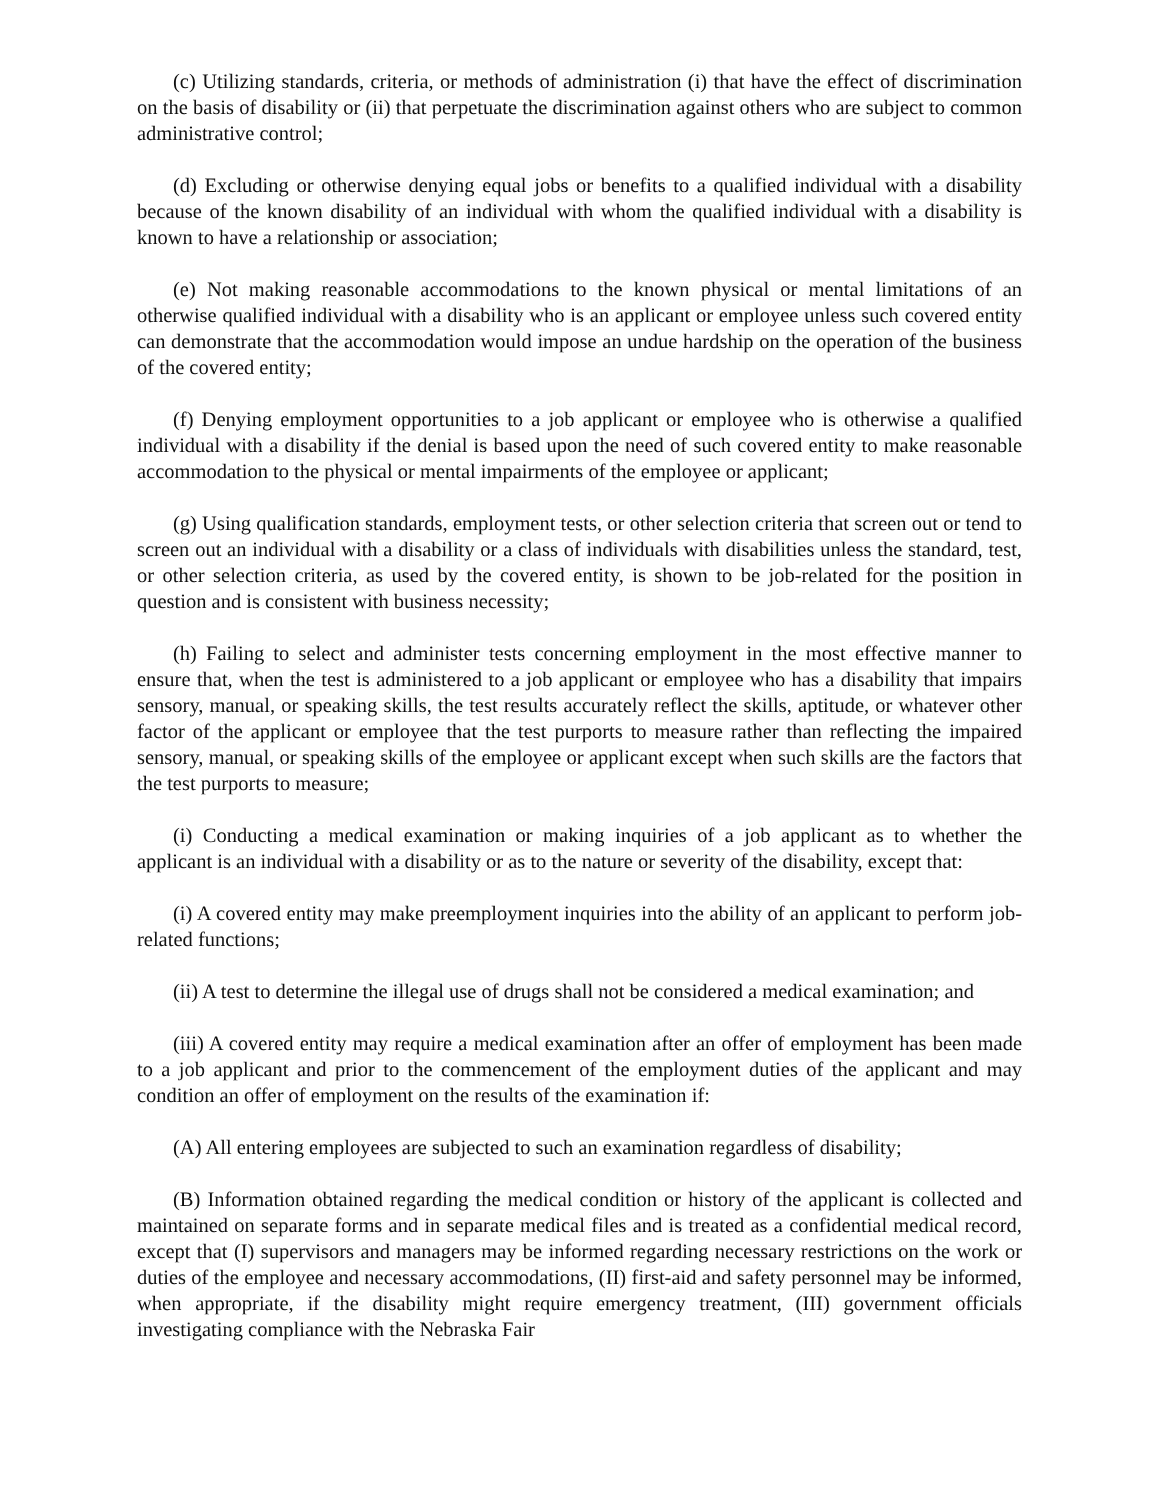(c) Utilizing standards, criteria, or methods of administration (i) that have the effect of discrimination on the basis of disability or (ii) that perpetuate the discrimination against others who are subject to common administrative control;
(d) Excluding or otherwise denying equal jobs or benefits to a qualified individual with a disability because of the known disability of an individual with whom the qualified individual with a disability is known to have a relationship or association;
(e) Not making reasonable accommodations to the known physical or mental limitations of an otherwise qualified individual with a disability who is an applicant or employee unless such covered entity can demonstrate that the accommodation would impose an undue hardship on the operation of the business of the covered entity;
(f) Denying employment opportunities to a job applicant or employee who is otherwise a qualified individual with a disability if the denial is based upon the need of such covered entity to make reasonable accommodation to the physical or mental impairments of the employee or applicant;
(g) Using qualification standards, employment tests, or other selection criteria that screen out or tend to screen out an individual with a disability or a class of individuals with disabilities unless the standard, test, or other selection criteria, as used by the covered entity, is shown to be job-related for the position in question and is consistent with business necessity;
(h) Failing to select and administer tests concerning employment in the most effective manner to ensure that, when the test is administered to a job applicant or employee who has a disability that impairs sensory, manual, or speaking skills, the test results accurately reflect the skills, aptitude, or whatever other factor of the applicant or employee that the test purports to measure rather than reflecting the impaired sensory, manual, or speaking skills of the employee or applicant except when such skills are the factors that the test purports to measure;
(i) Conducting a medical examination or making inquiries of a job applicant as to whether the applicant is an individual with a disability or as to the nature or severity of the disability, except that:
(i) A covered entity may make preemployment inquiries into the ability of an applicant to perform job-related functions;
(ii) A test to determine the illegal use of drugs shall not be considered a medical examination; and
(iii) A covered entity may require a medical examination after an offer of employment has been made to a job applicant and prior to the commencement of the employment duties of the applicant and may condition an offer of employment on the results of the examination if:
(A) All entering employees are subjected to such an examination regardless of disability;
(B) Information obtained regarding the medical condition or history of the applicant is collected and maintained on separate forms and in separate medical files and is treated as a confidential medical record, except that (I) supervisors and managers may be informed regarding necessary restrictions on the work or duties of the employee and necessary accommodations, (II) first-aid and safety personnel may be informed, when appropriate, if the disability might require emergency treatment, (III) government officials investigating compliance with the Nebraska Fair